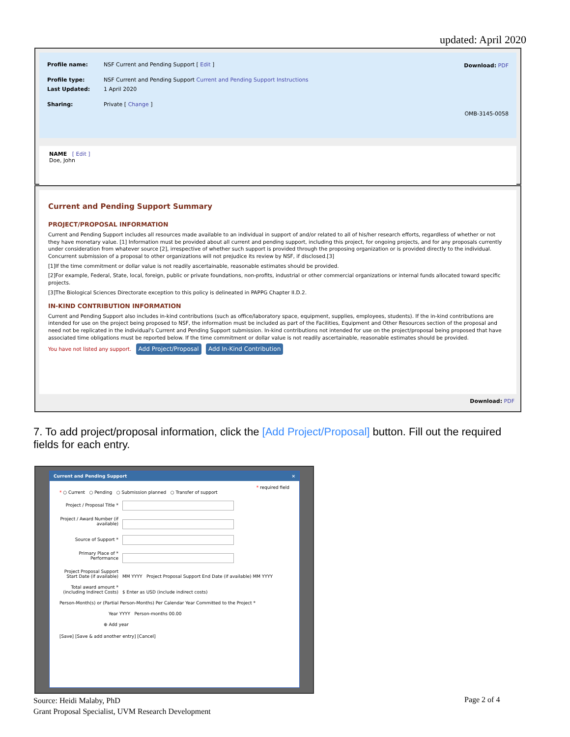updated: April 2020
Download: PDF
Profile name: NSF Current and Pending Support [ Edit ]
Profile type: NSF Current and Pending Support Current and Pending Support Instructions
Last Updated: 1 April 2020
Sharing: Private [ Change ]
OMB-3145-0058
NAME [ Edit ]
Doe, John
Current and Pending Support Summary
PROJECT/PROPOSAL INFORMATION
Current and Pending Support includes all resources made available to an individual in support of and/or related to all of his/her research efforts, regardless of whether or not they have monetary value. [1] Information must be provided about all current and pending support, including this project, for ongoing projects, and for any proposals currently under consideration from whatever source [2], irrespective of whether such support is provided through the proposing organization or is provided directly to the individual. Concurrent submission of a proposal to other organizations will not prejudice its review by NSF, if disclosed.[3]
[1]If the time commitment or dollar value is not readily ascertainable, reasonable estimates should be provided.
[2]For example, Federal, State, local, foreign, public or private foundations, non-profits, industrial or other commercial organizations or internal funds allocated toward specific projects.
[3]The Biological Sciences Directorate exception to this policy is delineated in PAPPG Chapter II.D.2.
IN-KIND CONTRIBUTION INFORMATION
Current and Pending Support also includes in-kind contributions (such as office/laboratory space, equipment, supplies, employees, students). If the in-kind contributions are intended for use on the project being proposed to NSF, the information must be included as part of the Facilities, Equipment and Other Resources section of the proposal and need not be replicated in the individual's Current and Pending Support submission. In-kind contributions not intended for use on the project/proposal being proposed that have associated time obligations must be reported below. If the time commitment or dollar value is not readily ascertainable, reasonable estimates should be provided.
You have not listed any support. Add Project/Proposal Add In-Kind Contribution
Download: PDF
7. To add project/proposal information, click the [Add Project/Proposal] button. Fill out the required fields for each entry.
Current and Pending Support ×
* required field
* ○ Current ○ Pending ○ Submission planned ○ Transfer of support
Project / Proposal Title *
Project / Award Number (if available)
Source of Support *
Primary Place of * Performance
Project Proposal Support Start Date (if available) MM YYYY Project Proposal Support End Date (if available) MM YYYY
Total award amount * (including Indirect Costs) $ Enter as USD (include indirect costs)
Person-Month(s) or (Partial Person-Months) Per Calendar Year Committed to the Project *
Year YYYY Person-months 00.00
⊕ Add year
[Save] [Save & add another entry] [Cancel]
Source: Heidi Malaby, PhD
Grant Proposal Specialist, UVM Research Development
Page 2 of 4